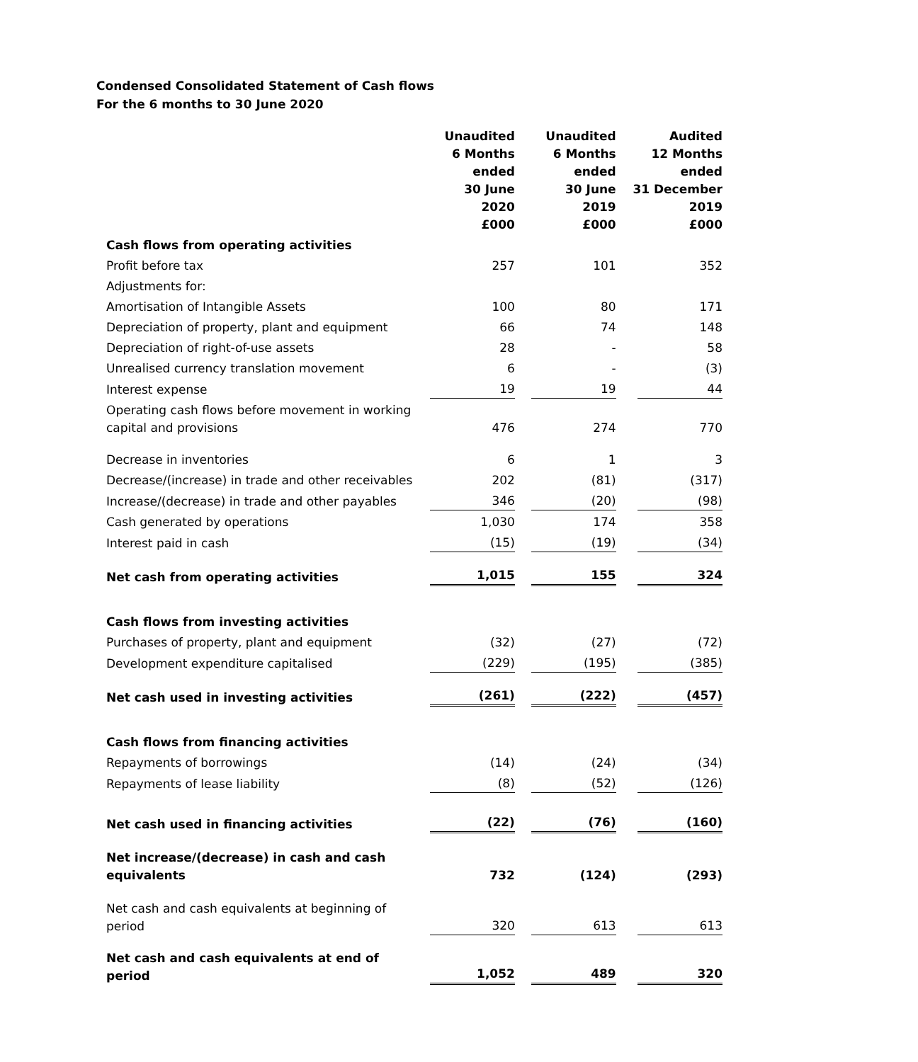Condensed Consolidated Statement of Cash flows
For the 6 months to 30 June 2020
| | Unaudited 6 Months ended 30 June 2020 £000 | Unaudited 6 Months ended 30 June 2019 £000 | Audited 12 Months ended 31 December 2019 £000 |
| --- | --- | --- | --- |
| Cash flows from operating activities | | | |
| Profit before tax | 257 | 101 | 352 |
| Adjustments for: | | | |
| Amortisation of Intangible Assets | 100 | 80 | 171 |
| Depreciation of property, plant and equipment | 66 | 74 | 148 |
| Depreciation of right-of-use assets | 28 | - | 58 |
| Unrealised currency translation movement | 6 | - | (3) |
| Interest expense | 19 | 19 | 44 |
| Operating cash flows before movement in working capital and provisions | 476 | 274 | 770 |
| Decrease in inventories | 6 | 1 | 3 |
| Decrease/(increase) in trade and other receivables | 202 | (81) | (317) |
| Increase/(decrease) in trade and other payables | 346 | (20) | (98) |
| Cash generated by operations | 1,030 | 174 | 358 |
| Interest paid in cash | (15) | (19) | (34) |
| Net cash from operating activities | 1,015 | 155 | 324 |
| Cash flows from investing activities | | | |
| Purchases of property, plant and equipment | (32) | (27) | (72) |
| Development expenditure capitalised | (229) | (195) | (385) |
| Net cash used in investing activities | (261) | (222) | (457) |
| Cash flows from financing activities | | | |
| Repayments of borrowings | (14) | (24) | (34) |
| Repayments of lease liability | (8) | (52) | (126) |
| Net cash used in financing activities | (22) | (76) | (160) |
| Net increase/(decrease) in cash and cash equivalents | 732 | (124) | (293) |
| Net cash and cash equivalents at beginning of period | 320 | 613 | 613 |
| Net cash and cash equivalents at end of period | 1,052 | 489 | 320 |